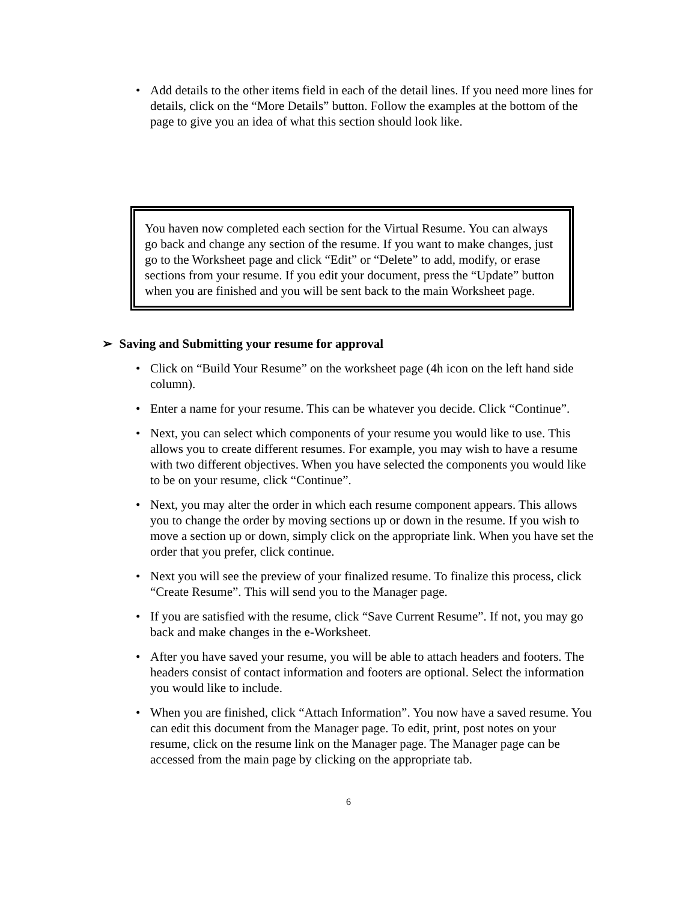• Add details to the other items field in each of the detail lines. If you need more lines for details, click on the “More Details” button. Follow the examples at the bottom of the page to give you an idea of what this section should look like.
You haven now completed each section for the Virtual Resume. You can always go back and change any section of the resume. If you want to make changes, just go to the Worksheet page and click “Edit” or “Delete” to add, modify, or erase sections from your resume. If you edit your document, press the “Update” button when you are finished and you will be sent back to the main Worksheet page.
➢ Saving and Submitting your resume for approval
• Click on “Build Your Resume” on the worksheet page (4h icon on the left hand side column).
• Enter a name for your resume. This can be whatever you decide. Click “Continue”.
• Next, you can select which components of your resume you would like to use. This allows you to create different resumes. For example, you may wish to have a resume with two different objectives. When you have selected the components you would like to be on your resume, click “Continue”.
• Next, you may alter the order in which each resume component appears. This allows you to change the order by moving sections up or down in the resume. If you wish to move a section up or down, simply click on the appropriate link. When you have set the order that you prefer, click continue.
• Next you will see the preview of your finalized resume. To finalize this process, click “Create Resume”. This will send you to the Manager page.
• If you are satisfied with the resume, click “Save Current Resume”. If not, you may go back and make changes in the e-Worksheet.
• After you have saved your resume, you will be able to attach headers and footers. The headers consist of contact information and footers are optional. Select the information you would like to include.
• When you are finished, click “Attach Information”. You now have a saved resume. You can edit this document from the Manager page. To edit, print, post notes on your resume, click on the resume link on the Manager page. The Manager page can be accessed from the main page by clicking on the appropriate tab.
6